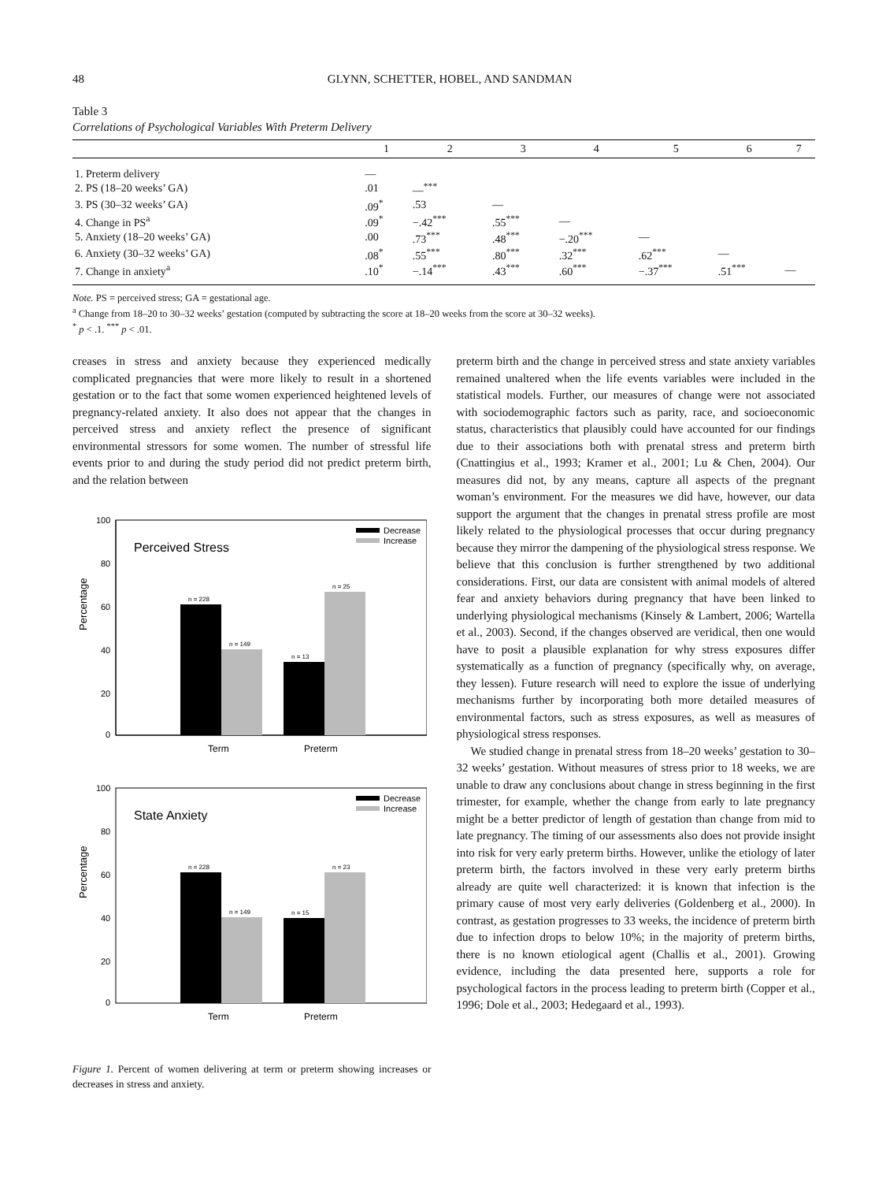48 GLYNN, SCHETTER, HOBEL, AND SANDMAN
Table 3
Correlations of Psychological Variables With Preterm Delivery
| | 1 | 2 | 3 | 4 | 5 | 6 | 7 |
| --- | --- | --- | --- | --- | --- | --- | --- |
| 1. Preterm delivery | — | | | | | | |
| 2. PS (18–20 weeks’ GA) | .01 | —<sup>***</sup> | | | | | |
| 3. PS (30–32 weeks’ GA) | .09<sup>*</sup> | .53 | — | | | | |
| 4. Change in PS<sup>a</sup> | .09<sup>*</sup> | −.42<sup>***</sup> | .55<sup>***</sup> | — | | | |
| 5. Anxiety (18–20 weeks’ GA) | .00 | .73<sup>***</sup> | .48<sup>***</sup> | −.20<sup>***</sup> | — | | |
| 6. Anxiety (30–32 weeks’ GA) | .08<sup>*</sup> | .55<sup>***</sup> | .80<sup>***</sup> | .32<sup>***</sup> | .62<sup>***</sup> | — | |
| 7. Change in anxiety<sup>a</sup> | .10<sup>*</sup> | −.14<sup>***</sup> | .43<sup>***</sup> | .60<sup>***</sup> | −.37<sup>***</sup> | .51<sup>***</sup> | — |
Note. PS = perceived stress; GA = gestational age.
<sup>a</sup> Change from 18–20 to 30–32 weeks’ gestation (computed by subtracting the score at 18–20 weeks from the score at 30–32 weeks).
<sup>*</sup> p < .1. <sup>***</sup> p < .01.
creases in stress and anxiety because they experienced medically complicated pregnancies that were more likely to result in a shortened gestation or to the fact that some women experienced heightened levels of pregnancy-related anxiety. It also does not appear that the changes in perceived stress and anxiety reflect the presence of significant environmental stressors for some women. The number of stressful life events prior to and during the study period did not predict preterm birth, and the relation between
100
80
60
40
20
0
Percentage
Perceived Stress
Decrease
Increase
n = 228
n = 149
n = 13
n = 25
Term
Preterm
100
80
60
40
20
0
Percentage
State Anxiety
Decrease
Increase
n = 228
n = 149
n = 15
n = 23
Term
Preterm
Figure 1. Percent of women delivering at term or preterm showing increases or decreases in stress and anxiety.
preterm birth and the change in perceived stress and state anxiety variables remained unaltered when the life events variables were included in the statistical models. Further, our measures of change were not associated with sociodemographic factors such as parity, race, and socioeconomic status, characteristics that plausibly could have accounted for our findings due to their associations both with prenatal stress and preterm birth (Cnattingius et al., 1993; Kramer et al., 2001; Lu & Chen, 2004). Our measures did not, by any means, capture all aspects of the pregnant woman’s environment. For the measures we did have, however, our data support the argument that the changes in prenatal stress profile are most likely related to the physiological processes that occur during pregnancy because they mirror the dampening of the physiological stress response. We believe that this conclusion is further strengthened by two additional considerations. First, our data are consistent with animal models of altered fear and anxiety behaviors during pregnancy that have been linked to underlying physiological mechanisms (Kinsely & Lambert, 2006; Wartella et al., 2003). Second, if the changes observed are veridical, then one would have to posit a plausible explanation for why stress exposures differ systematically as a function of pregnancy (specifically why, on average, they lessen). Future research will need to explore the issue of underlying mechanisms further by incorporating both more detailed measures of environmental factors, such as stress exposures, as well as measures of physiological stress responses.
We studied change in prenatal stress from 18–20 weeks’ gestation to 30–32 weeks’ gestation. Without measures of stress prior to 18 weeks, we are unable to draw any conclusions about change in stress beginning in the first trimester, for example, whether the change from early to late pregnancy might be a better predictor of length of gestation than change from mid to late pregnancy. The timing of our assessments also does not provide insight into risk for very early preterm births. However, unlike the etiology of later preterm birth, the factors involved in these very early preterm births already are quite well characterized: it is known that infection is the primary cause of most very early deliveries (Goldenberg et al., 2000). In contrast, as gestation progresses to 33 weeks, the incidence of preterm birth due to infection drops to below 10%; in the majority of preterm births, there is no known etiological agent (Challis et al., 2001). Growing evidence, including the data presented here, supports a role for psychological factors in the process leading to preterm birth (Copper et al., 1996; Dole et al., 2003; Hedegaard et al., 1993).